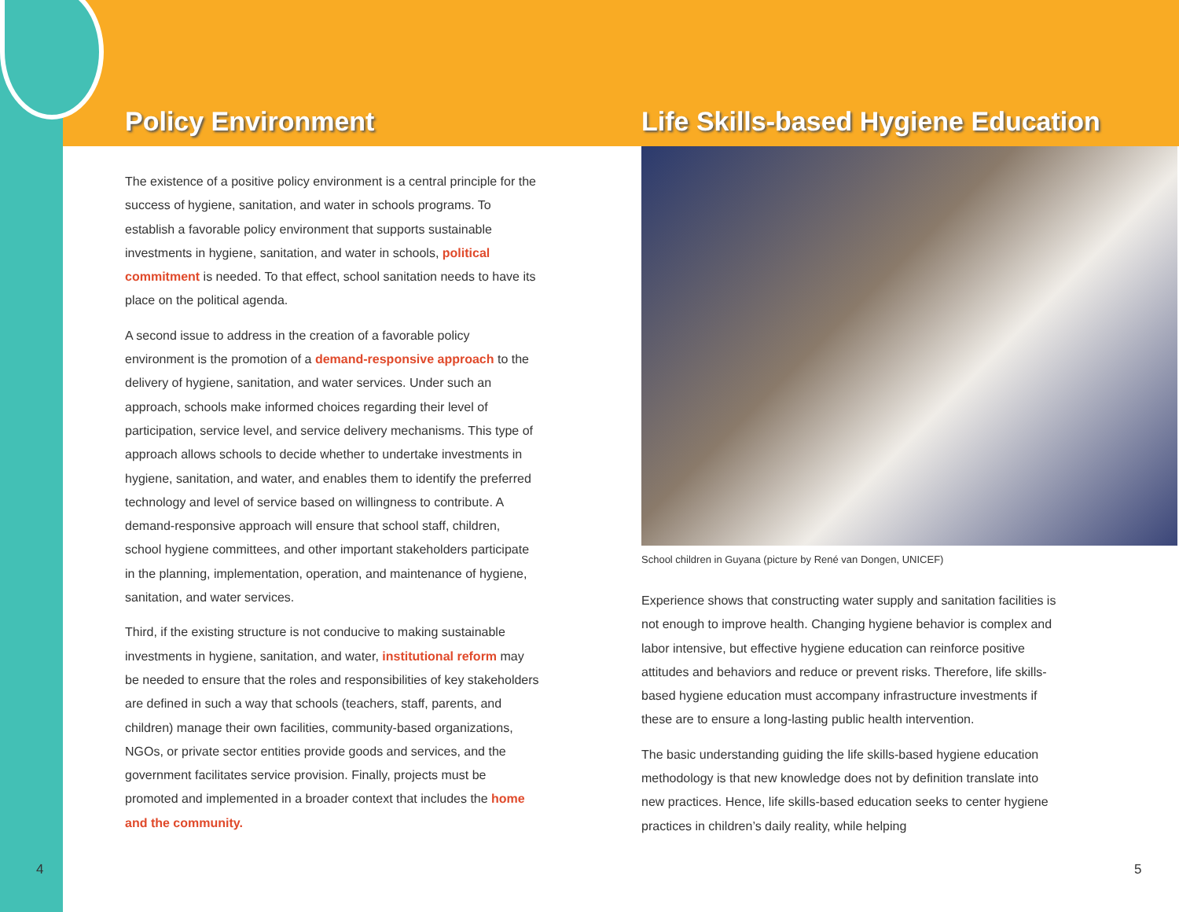Policy Environment
The existence of a positive policy environment is a central principle for the success of hygiene, sanitation, and water in schools programs. To establish a favorable policy environment that supports sustainable investments in hygiene, sanitation, and water in schools, political commitment is needed. To that effect, school sanitation needs to have its place on the political agenda.
A second issue to address in the creation of a favorable policy environment is the promotion of a demand-responsive approach to the delivery of hygiene, sanitation, and water services. Under such an approach, schools make informed choices regarding their level of participation, service level, and service delivery mechanisms. This type of approach allows schools to decide whether to undertake investments in hygiene, sanitation, and water, and enables them to identify the preferred technology and level of service based on willingness to contribute. A demand-responsive approach will ensure that school staff, children, school hygiene committees, and other important stakeholders participate in the planning, implementation, operation, and maintenance of hygiene, sanitation, and water services.
Third, if the existing structure is not conducive to making sustainable investments in hygiene, sanitation, and water, institutional reform may be needed to ensure that the roles and responsibilities of key stakeholders are defined in such a way that schools (teachers, staff, parents, and children) manage their own facilities, community-based organizations, NGOs, or private sector entities provide goods and services, and the government facilitates service provision. Finally, projects must be promoted and implemented in a broader context that includes the home and the community.
Life Skills-based Hygiene Education
School children in Guyana (picture by René van Dongen, UNICEF)
Experience shows that constructing water supply and sanitation facilities is not enough to improve health. Changing hygiene behavior is complex and labor intensive, but effective hygiene education can reinforce positive attitudes and behaviors and reduce or prevent risks. Therefore, life skills-based hygiene education must accompany infrastructure investments if these are to ensure a long-lasting public health intervention.
The basic understanding guiding the life skills-based hygiene education methodology is that new knowledge does not by definition translate into new practices. Hence, life skills-based education seeks to center hygiene practices in children’s daily reality, while helping
4 5